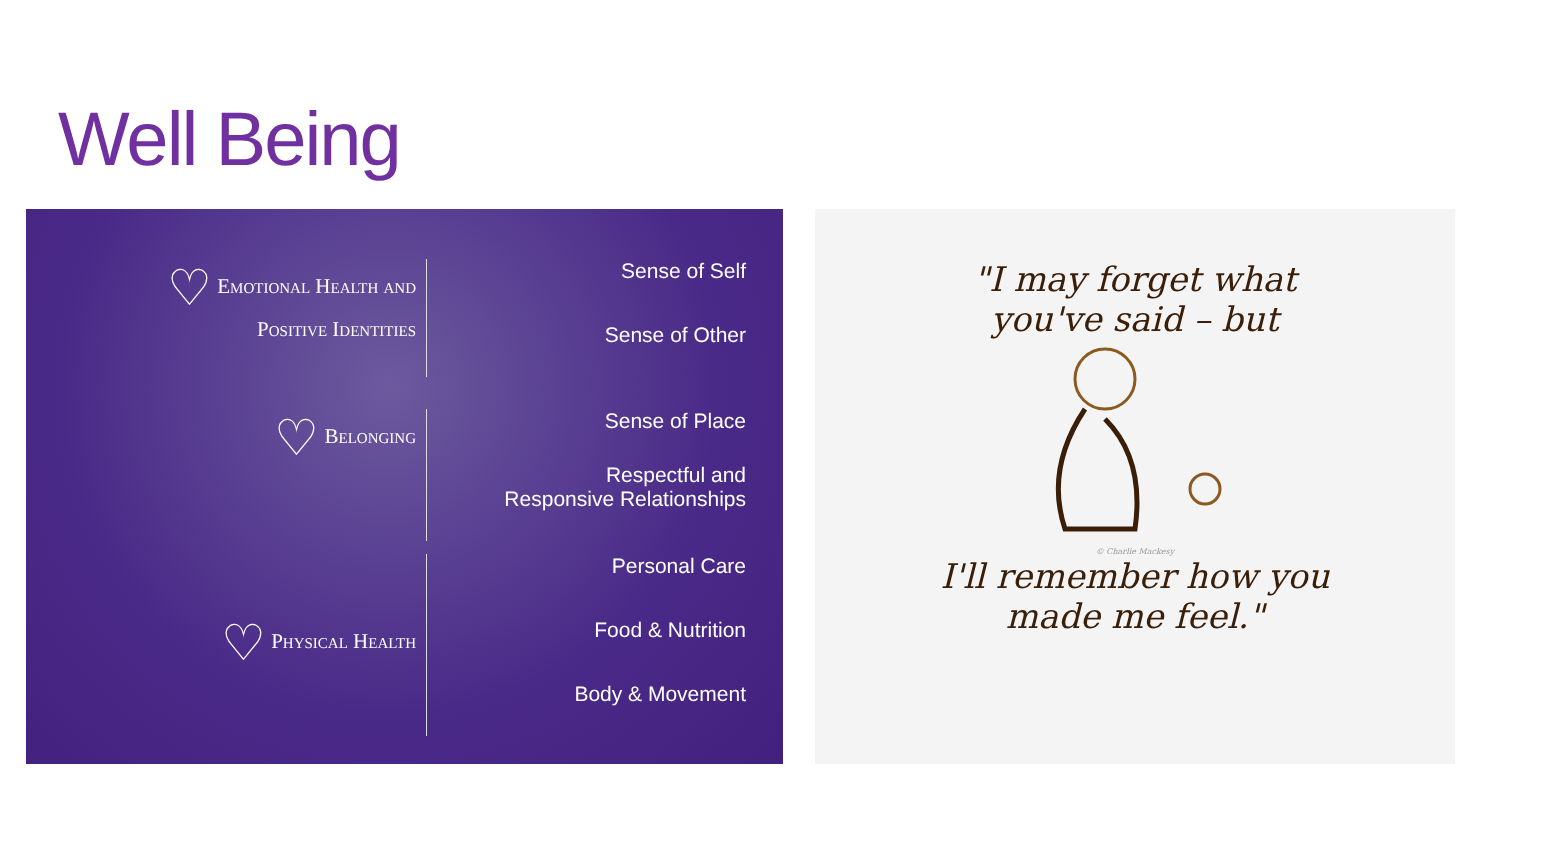Well Being
♡ Emotional Health and
Positive Identities
Sense of Self
Sense of Other
♡ Belonging Sense of Place
Respectful and
Responsive Relationships
♡ Physical Health
Personal Care
Food & Nutrition
Body & Movement
"I may forget what
you've said – but
© Charlie Mackesy
I'll remember how you
made me feel."